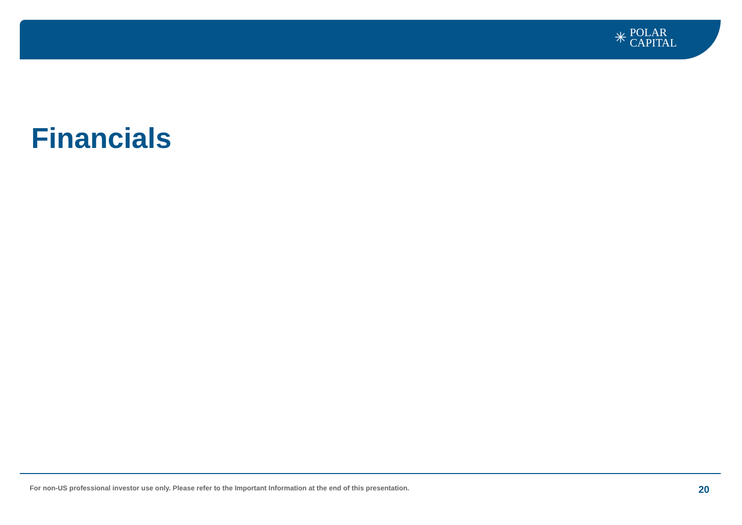✳
POLAR
CAPITAL
Financials
For non-US professional investor use only. Please refer to the Important Information at the end of this presentation.
20